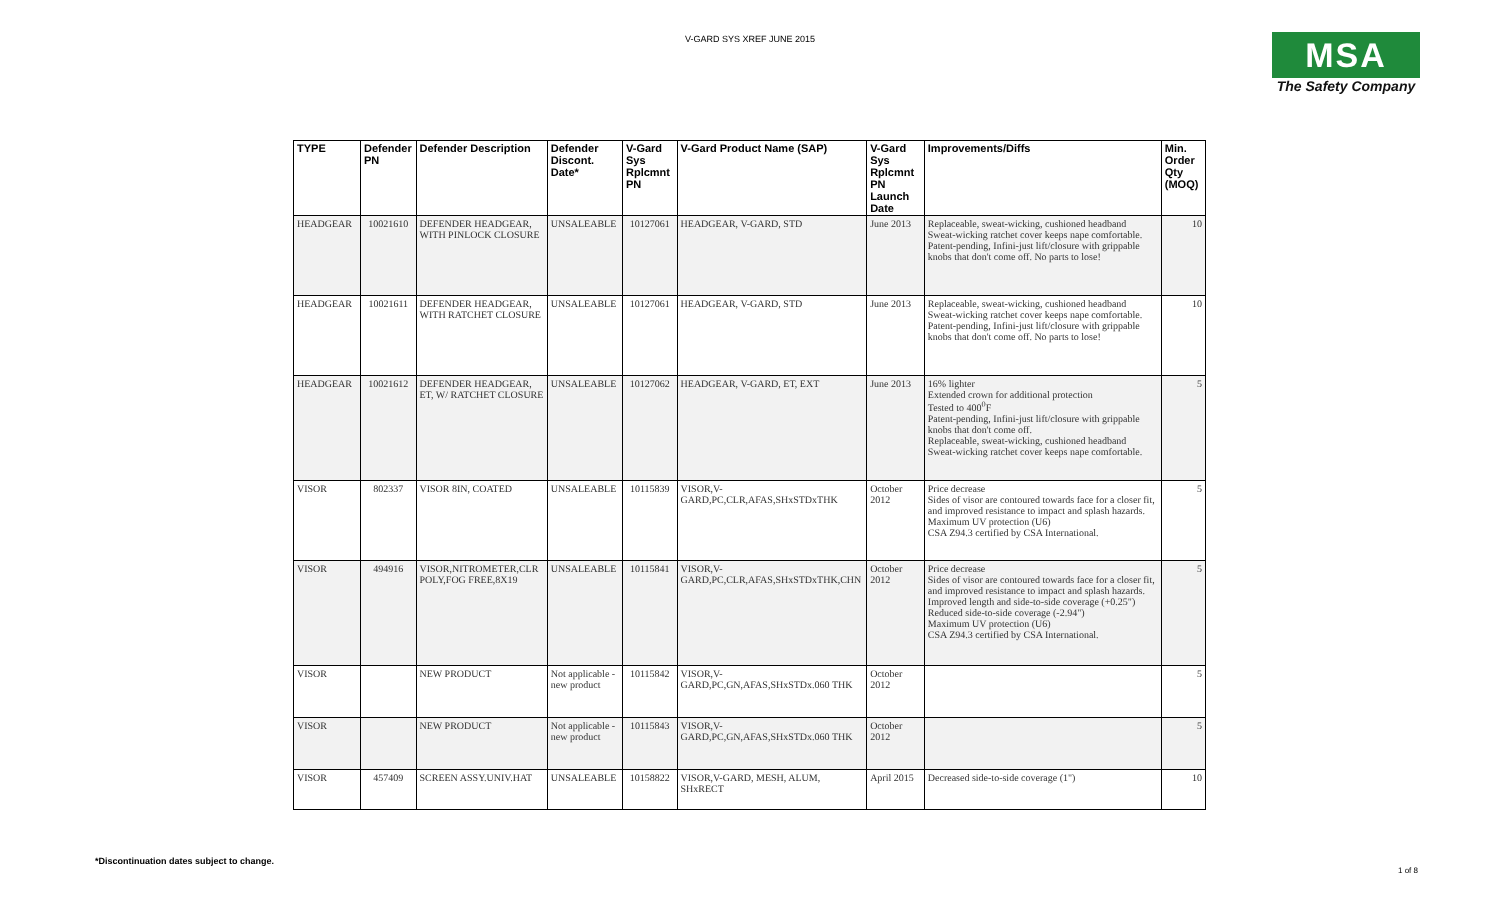V-GARD SYS XREF JUNE 2015
MSA
The Safety Company
| TYPE | Defender PN | Defender Description | Defender Discont. Date* | V-Gard Sys Rplcmnt PN | V-Gard Product Name (SAP) | V-Gard Sys Rplcmnt PN Launch Date | Improvements/Diffs | Min. Order Qty (MOQ) |
| --- | --- | --- | --- | --- | --- | --- | --- | --- |
| HEADGEAR | 10021610 | DEFENDER HEADGEAR, WITH PINLOCK CLOSURE | UNSALEABLE | 10127061 | HEADGEAR, V-GARD, STD | June 2013 | Replaceable, sweat-wicking, cushioned headband Sweat-wicking ratchet cover keeps nape comfortable. Patent-pending, Infini-just lift/closure with grippable knobs that don't come off. No parts to lose! | 10 |
| HEADGEAR | 10021611 | DEFENDER HEADGEAR, WITH RATCHET CLOSURE | UNSALEABLE | 10127061 | HEADGEAR, V-GARD, STD | June 2013 | Replaceable, sweat-wicking, cushioned headband Sweat-wicking ratchet cover keeps nape comfortable. Patent-pending, Infini-just lift/closure with grippable knobs that don't come off. No parts to lose! | 10 |
| HEADGEAR | 10021612 | DEFENDER HEADGEAR, ET, W/ RATCHET CLOSURE | UNSALEABLE | 10127062 | HEADGEAR, V-GARD, ET, EXT | June 2013 | 16% lighter Extended crown for additional protection Tested to 400<sup>0</sup>F Patent-pending, Infini-just lift/closure with grippable knobs that don't come off. Replaceable, sweat-wicking, cushioned headband Sweat-wicking ratchet cover keeps nape comfortable. | 5 |
| VISOR | 802337 | VISOR 8IN, COATED | UNSALEABLE | 10115839 | VISOR,V-GARD,PC,CLR,AFAS,SHxSTDxTHK | October 2012 | Price decrease Sides of visor are contoured towards face for a closer fit, and improved resistance to impact and splash hazards. Maximum UV protection (U6) CSA Z94.3 certified by CSA International. | 5 |
| VISOR | 494916 | VISOR,NITROMETER,CLR POLY,FOG FREE,8X19 | UNSALEABLE | 10115841 | VISOR,V-GARD,PC,CLR,AFAS,SHxSTDxTHK,CHN | October 2012 | Price decrease Sides of visor are contoured towards face for a closer fit, and improved resistance to impact and splash hazards. Improved length and side-to-side coverage (+0.25") Reduced side-to-side coverage (-2.94") Maximum UV protection (U6) CSA Z94.3 certified by CSA International. | 5 |
| VISOR | | NEW PRODUCT | Not applicable - new product | 10115842 | VISOR,V-GARD,PC,GN,AFAS,SHxSTDx.060 THK | October 2012 | | 5 |
| VISOR | | NEW PRODUCT | Not applicable - new product | 10115843 | VISOR,V-GARD,PC,GN,AFAS,SHxSTDx.060 THK | October 2012 | | 5 |
| VISOR | 457409 | SCREEN ASSY.UNIV.HAT | UNSALEABLE | 10158822 | VISOR,V-GARD, MESH, ALUM, SHxRECT | April 2015 | Decreased side-to-side coverage (1") | 10 |
*Discontinuation dates subject to change.
1 of 8